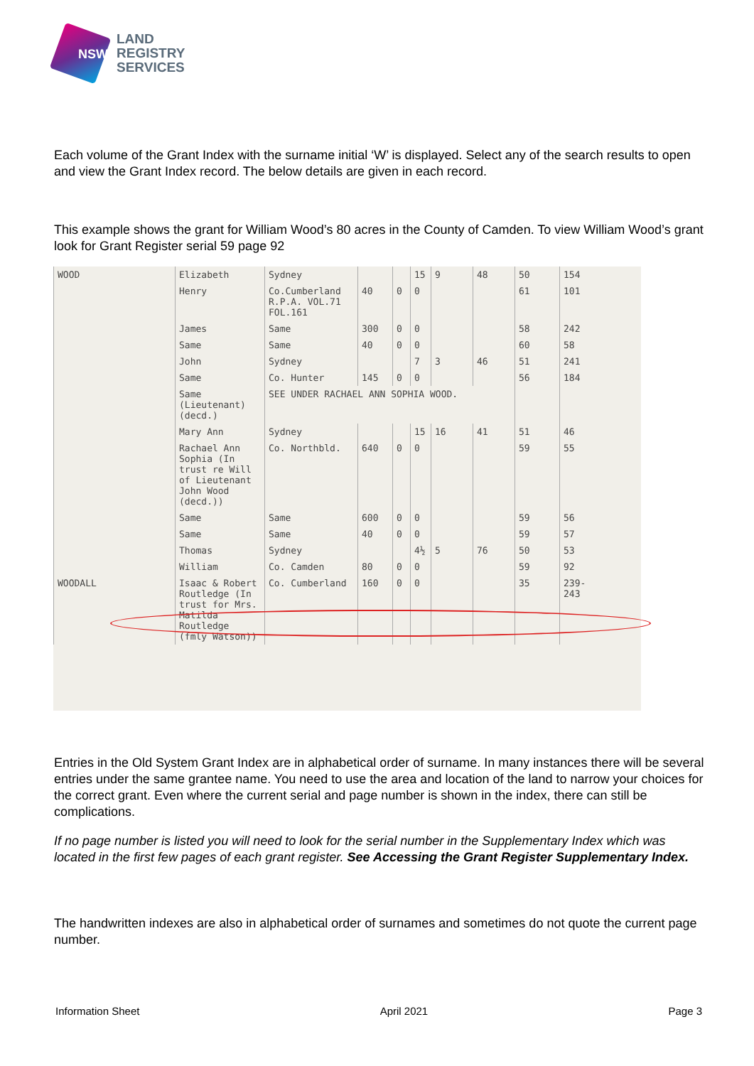NSW
LAND
REGISTRY
SERVICES
Each volume of the Grant Index with the surname initial ‘W’ is displayed. Select any of the search results to open and view the Grant Index record. The below details are given in each record.
This example shows the grant for William Wood’s 80 acres in the County of Camden. To view William Wood’s grant look for Grant Register serial 59 page 92
| WOOD | Elizabeth | Sydney | | | 15 | 9 | 48 | 50 | 154 |
| | Henry | Co.Cumberland R.P.A. VOL.71 FOL.161 | 40 | 0 | 0 | | | 61 | 101 |
| | James | Same | 300 | 0 | 0 | | | 58 | 242 |
| | Same | Same | 40 | 0 | 0 | | | 60 | 58 |
| | John | Sydney | | | 7 | 3 | 46 | 51 | 241 |
| | Same | Co. Hunter | 145 | 0 | 0 | | | 56 | 184 |
| | Same (Lieutenant) (decd.) | SEE UNDER RACHAEL ANN SOPHIA WOOD. | | | | | | | |
| | Mary Ann | Sydney | | | 15 | 16 | 41 | 51 | 46 |
| | Rachael Ann Sophia (In trust re Will of Lieutenant John Wood (decd.)) | Co. Northbld. | 640 | 0 | 0 | | | 59 | 55 |
| | Same | Same | 600 | 0 | 0 | | | 59 | 56 |
| | Same | Same | 40 | 0 | 0 | | | 59 | 57 |
| | Thomas | Sydney | | | 4½ | 5 | 76 | 50 | 53 |
| | William | Co. Camden | 80 | 0 | 0 | | | 59 | 92 |
| WOODALL | Isaac & Robert Routledge (In trust for Mrs. Matilda Routledge (fmly Watson)) | Co. Cumberland | 160 | 0 | 0 | | | 35 | 239-243 |
Entries in the Old System Grant Index are in alphabetical order of surname. In many instances there will be several entries under the same grantee name. You need to use the area and location of the land to narrow your choices for the correct grant. Even where the current serial and page number is shown in the index, there can still be complications.
If no page number is listed you will need to look for the serial number in the Supplementary Index which was located in the first few pages of each grant register. See Accessing the Grant Register Supplementary Index.
The handwritten indexes are also in alphabetical order of surnames and sometimes do not quote the current page number.
Information Sheet April 2021 Page 3